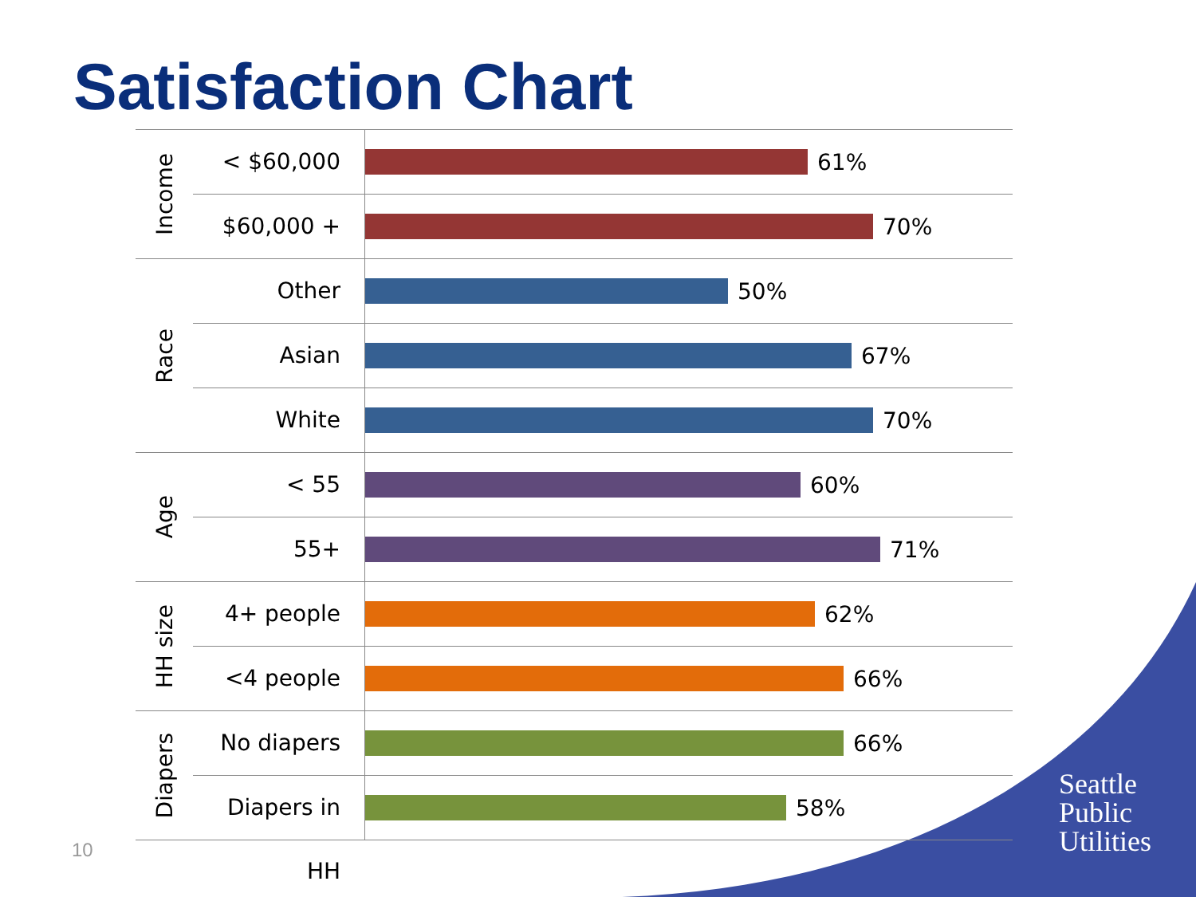Satisfaction Chart
Income
< $60,000
61%
$60,000 +
70%
Race
Other
50%
Asian
67%
White
70%
Age
< 55
60%
55+
71%
HH size
4+ people
62%
<4 people
66%
Diapers
No diapers
66%
Diapers in HH
58%
10
Seattle
Public
Utilities